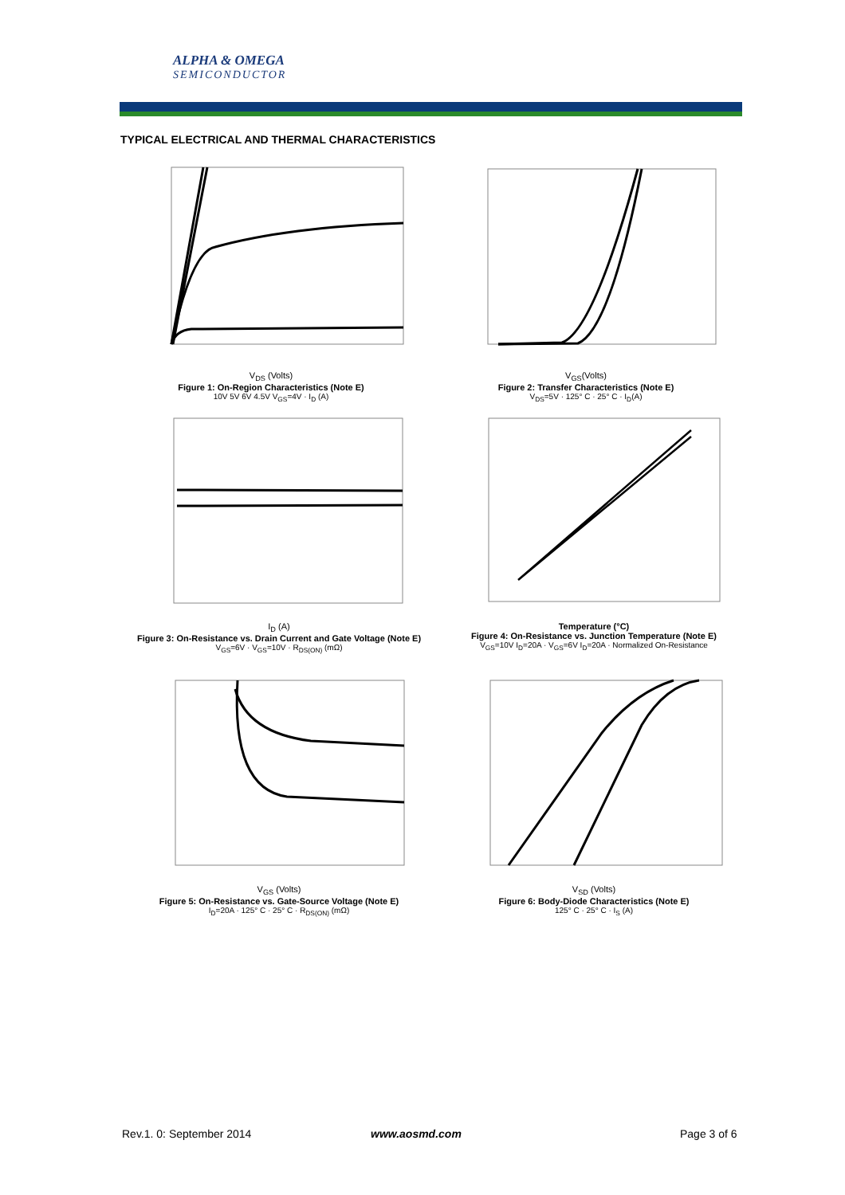ALPHA & OMEGA
SEMICONDUCTOR
TYPICAL ELECTRICAL AND THERMAL CHARACTERISTICS
V<sub>DS</sub> (Volts)
Figure 1: On-Region Characteristics (Note E)
10V 5V 6V 4.5V V<sub>GS</sub>=4V · I<sub>D</sub> (A)
V<sub>GS</sub>(Volts)
Figure 2: Transfer Characteristics (Note E)
V<sub>DS</sub>=5V · 125° C · 25° C · I<sub>D</sub>(A)
I<sub>D</sub> (A)
Figure 3: On-Resistance vs. Drain Current and Gate Voltage (Note E)
V<sub>GS</sub>=6V · V<sub>GS</sub>=10V · R<sub>DS(ON)</sub> (mΩ)
Temperature (°C)
Figure 4: On-Resistance vs. Junction Temperature (Note E)
V<sub>GS</sub>=10V I<sub>D</sub>=20A · V<sub>GS</sub>=6V I<sub>D</sub>=20A · Normalized On-Resistance
V<sub>GS</sub> (Volts)
Figure 5: On-Resistance vs. Gate-Source Voltage (Note E)
I<sub>D</sub>=20A · 125° C · 25° C · R<sub>DS(ON)</sub> (mΩ)
V<sub>SD</sub> (Volts)
Figure 6: Body-Diode Characteristics (Note E)
125° C · 25° C · I<sub>S</sub> (A)
Rev.1. 0: September 2014 www.aosmd.com Page 3 of 6